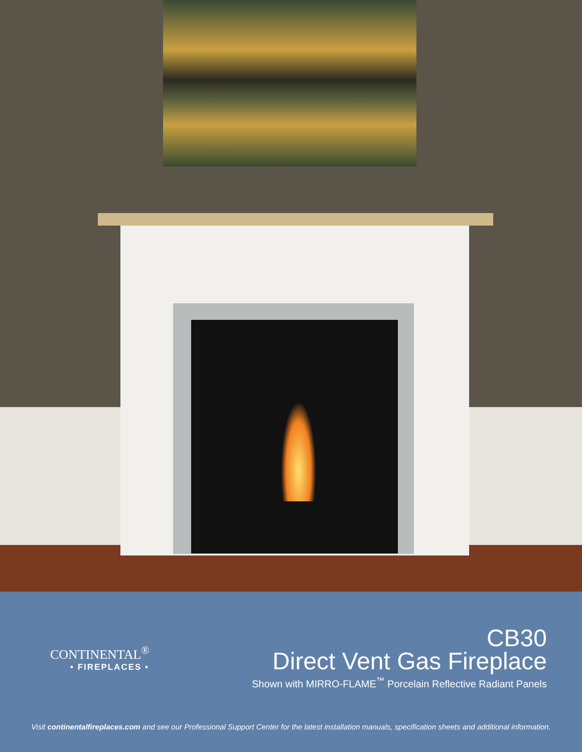CONTINENTAL<sup>®</sup>
• FIREPLACES •
CB30
Direct Vent Gas Fireplace
Shown with MIRRO-FLAME<sup>™</sup> Porcelain Reflective Radiant Panels
Visit continentalfireplaces.com and see our Professional Support Center for the latest installation manuals, specification sheets and additional information.